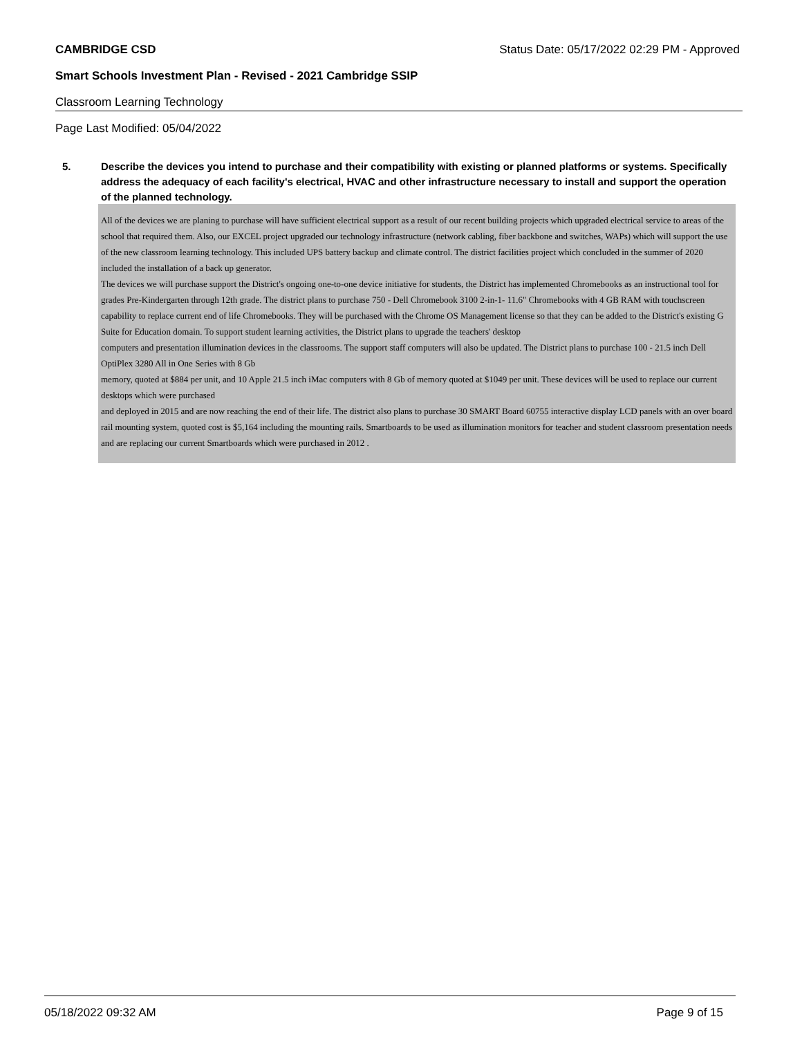CAMBRIDGE CSD Status Date: 05/17/2022 02:29 PM - Approved
Smart Schools Investment Plan - Revised - 2021 Cambridge SSIP
Classroom Learning Technology
Page Last Modified: 05/04/2022
5. Describe the devices you intend to purchase and their compatibility with existing or planned platforms or systems. Specifically address the adequacy of each facility's electrical, HVAC and other infrastructure necessary to install and support the operation of the planned technology.
All of the devices we are planing to purchase will have sufficient electrical support as a result of our recent building projects which upgraded electrical service to areas of the school that required them. Also, our EXCEL project upgraded our technology infrastructure (network cabling, fiber backbone and switches, WAPs) which will support the use of the new classroom learning technology. This included UPS battery backup and climate control. The district facilities project which concluded in the summer of 2020 included the installation of a back up generator.
The devices we will purchase support the District's ongoing one-to-one device initiative for students, the District has implemented Chromebooks as an instructional tool for grades Pre-Kindergarten through 12th grade. The district plans to purchase 750 - Dell Chromebook 3100 2-in-1- 11.6" Chromebooks with 4 GB RAM with touchscreen capability to replace current end of life Chromebooks. They will be purchased with the Chrome OS Management license so that they can be added to the District's existing G Suite for Education domain. To support student learning activities, the District plans to upgrade the teachers' desktop
computers and presentation illumination devices in the classrooms. The support staff computers will also be updated. The District plans to purchase 100 - 21.5 inch Dell OptiPlex 3280 All in One Series with 8 Gb
memory, quoted at $884 per unit, and 10 Apple 21.5 inch iMac computers with 8 Gb of memory quoted at $1049 per unit. These devices will be used to replace our current desktops which were purchased
and deployed in 2015 and are now reaching the end of their life. The district also plans to purchase 30 SMART Board 60755 interactive display LCD panels with an over board rail mounting system, quoted cost is $5,164 including the mounting rails. Smartboards to be used as illumination monitors for teacher and student classroom presentation needs and are replacing our current Smartboards which were purchased in 2012 .
05/18/2022 09:32 AM Page 9 of 15